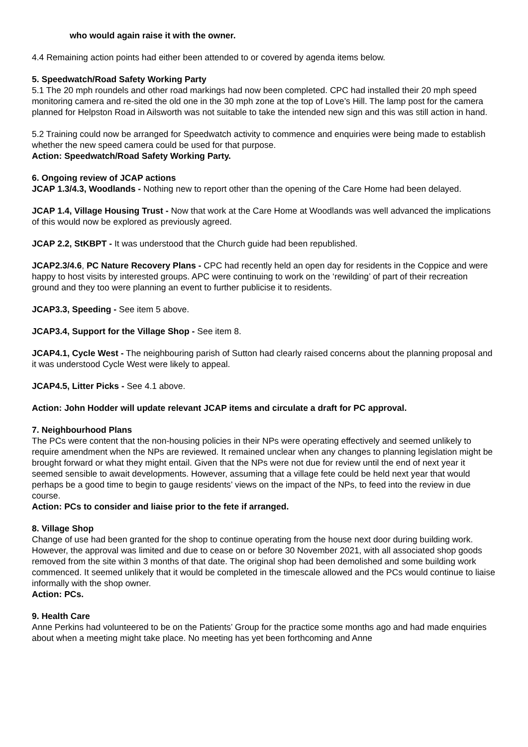who would again raise it with the owner.
4.4 Remaining action points had either been attended to or covered by agenda items below.
5. Speedwatch/Road Safety Working Party
5.1 The 20 mph roundels and other road markings had now been completed. CPC had installed their 20 mph speed monitoring camera and re-sited the old one in the 30 mph zone at the top of Love’s Hill. The lamp post for the camera planned for Helpston Road in Ailsworth was not suitable to take the intended new sign and this was still action in hand.
5.2 Training could now be arranged for Speedwatch activity to commence and enquiries were being made to establish whether the new speed camera could be used for that purpose.
Action: Speedwatch/Road Safety Working Party.
6. Ongoing review of JCAP actions
JCAP 1.3/4.3, Woodlands - Nothing new to report other than the opening of the Care Home had been delayed.
JCAP 1.4, Village Housing Trust - Now that work at the Care Home at Woodlands was well advanced the implications of this would now be explored as previously agreed.
JCAP 2.2, StKBPT - It was understood that the Church guide had been republished.
JCAP2.3/4.6, PC Nature Recovery Plans - CPC had recently held an open day for residents in the Coppice and were happy to host visits by interested groups. APC were continuing to work on the ‘rewilding’ of part of their recreation ground and they too were planning an event to further publicise it to residents.
JCAP3.3, Speeding - See item 5 above.
JCAP3.4, Support for the Village Shop - See item 8.
JCAP4.1, Cycle West - The neighbouring parish of Sutton had clearly raised concerns about the planning proposal and it was understood Cycle West were likely to appeal.
JCAP4.5, Litter Picks - See 4.1 above.
Action: John Hodder will update relevant JCAP items and circulate a draft for PC approval.
7. Neighbourhood Plans
The PCs were content that the non-housing policies in their NPs were operating effectively and seemed unlikely to require amendment when the NPs are reviewed. It remained unclear when any changes to planning legislation might be brought forward or what they might entail. Given that the NPs were not due for review until the end of next year it seemed sensible to await developments. However, assuming that a village fete could be held next year that would perhaps be a good time to begin to gauge residents’ views on the impact of the NPs, to feed into the review in due course.
Action: PCs to consider and liaise prior to the fete if arranged.
8. Village Shop
Change of use had been granted for the shop to continue operating from the house next door during building work. However, the approval was limited and due to cease on or before 30 November 2021, with all associated shop goods removed from the site within 3 months of that date. The original shop had been demolished and some building work commenced. It seemed unlikely that it would be completed in the timescale allowed and the PCs would continue to liaise informally with the shop owner.
Action: PCs.
9. Health Care
Anne Perkins had volunteered to be on the Patients’ Group for the practice some months ago and had made enquiries about when a meeting might take place. No meeting has yet been forthcoming and Anne